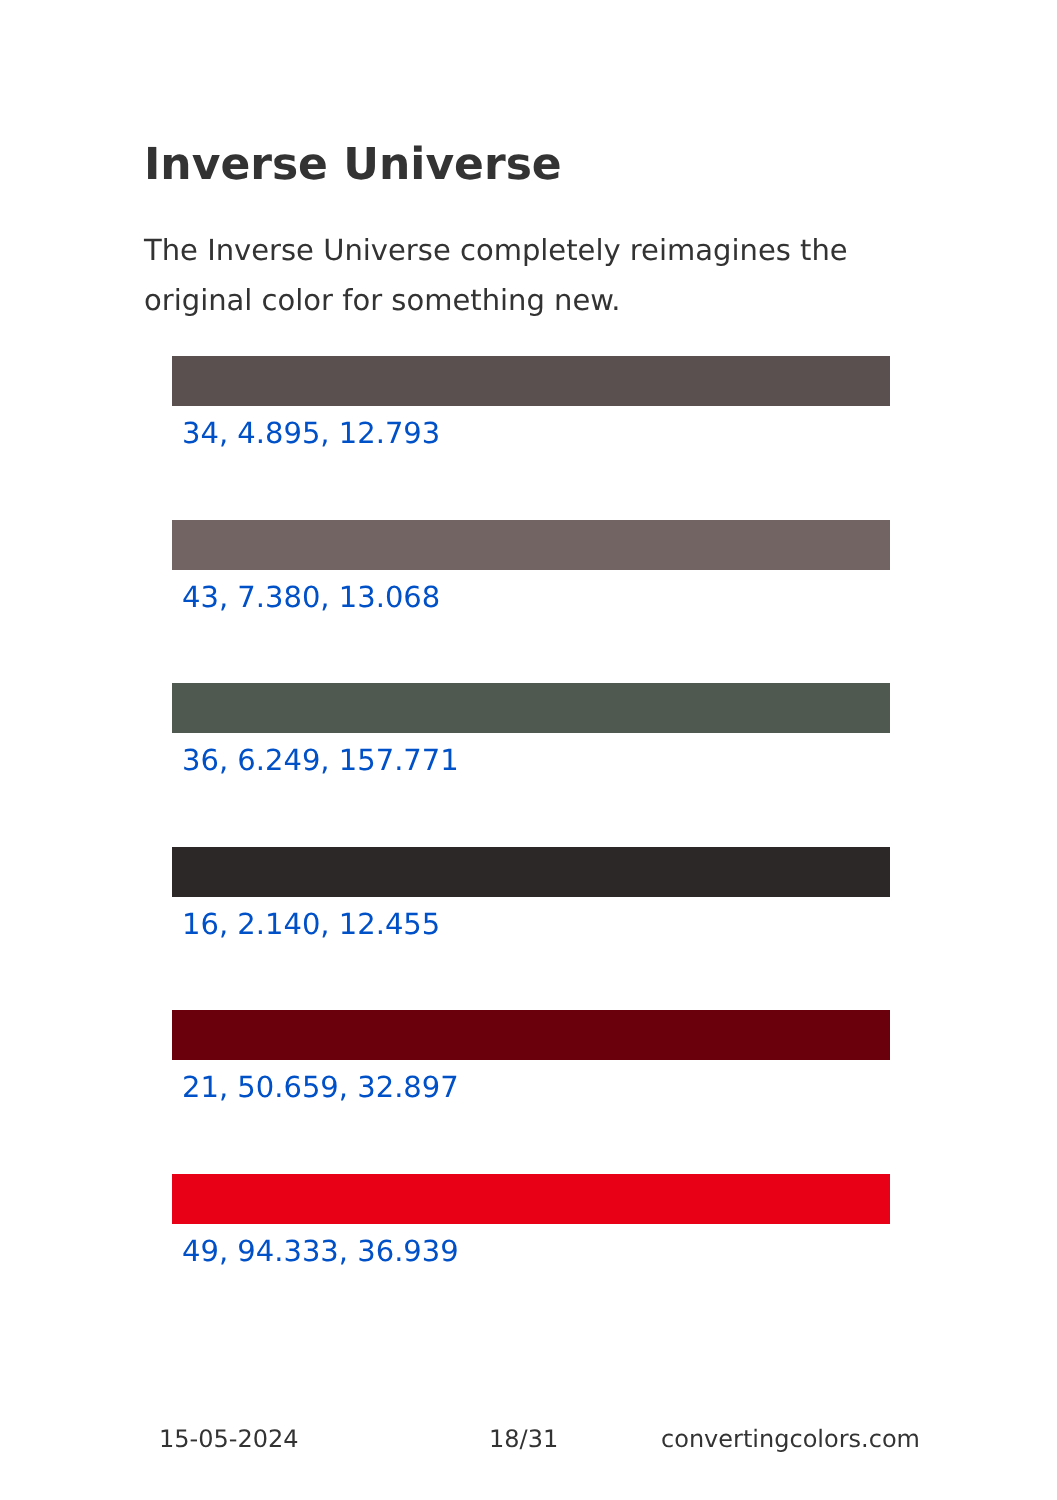Inverse Universe
The Inverse Universe completely reimagines the original color for something new.
34, 4.895, 12.793
43, 7.380, 13.068
36, 6.249, 157.771
16, 2.140, 12.455
21, 50.659, 32.897
49, 94.333, 36.939
15-05-2024 18/31 convertingcolors.com